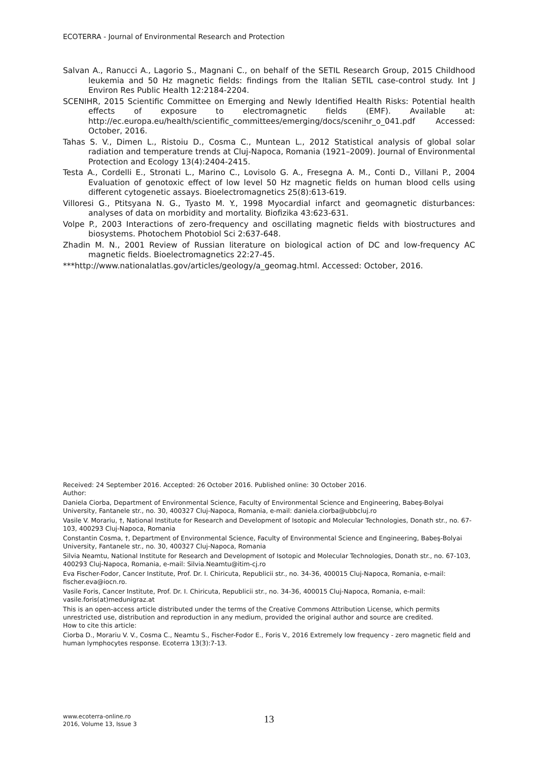ECOTERRA - Journal of Environmental Research and Protection
Salvan A., Ranucci A., Lagorio S., Magnani C., on behalf of the SETIL Research Group, 2015 Childhood leukemia and 50 Hz magnetic fields: findings from the Italian SETIL case-control study. Int J Environ Res Public Health 12:2184-2204.
SCENIHR, 2015 Scientific Committee on Emerging and Newly Identified Health Risks: Potential health effects of exposure to electromagnetic fields (EMF). Available at: http://ec.europa.eu/health/scientific_committees/emerging/docs/scenihr_o_041.pdf Accessed: October, 2016.
Tahas S. V., Dimen L., Ristoiu D., Cosma C., Muntean L., 2012 Statistical analysis of global solar radiation and temperature trends at Cluj-Napoca, Romania (1921–2009). Journal of Environmental Protection and Ecology 13(4):2404-2415.
Testa A., Cordelli E., Stronati L., Marino C., Lovisolo G. A., Fresegna A. M., Conti D., Villani P., 2004 Evaluation of genotoxic effect of low level 50 Hz magnetic fields on human blood cells using different cytogenetic assays. Bioelectromagnetics 25(8):613-619.
Villoresi G., Ptitsyana N. G., Tyasto M. Y., 1998 Myocardial infarct and geomagnetic disturbances: analyses of data on morbidity and mortality. Biofizika 43:623-631.
Volpe P., 2003 Interactions of zero-frequency and oscillating magnetic fields with biostructures and biosystems. Photochem Photobiol Sci 2:637-648.
Zhadin M. N., 2001 Review of Russian literature on biological action of DC and low-frequency AC magnetic fields. Bioelectromagnetics 22:27-45.
***http://www.nationalatlas.gov/articles/geology/a_geomag.html. Accessed: October, 2016.
Received: 24 September 2016. Accepted: 26 October 2016. Published online: 30 October 2016.
Author:
Daniela Ciorba, Department of Environmental Science, Faculty of Environmental Science and Engineering, Babeş-Bolyai University, Fantanele str., no. 30, 400327 Cluj-Napoca, Romania, e-mail: daniela.ciorba@ubbcluj.ro
Vasile V. Morariu, †, National Institute for Research and Development of Isotopic and Molecular Technologies, Donath str., no. 67-103, 400293 Cluj-Napoca, Romania
Constantin Cosma, †, Department of Environmental Science, Faculty of Environmental Science and Engineering, Babeş-Bolyai University, Fantanele str., no. 30, 400327 Cluj-Napoca, Romania
Silvia Neamtu, National Institute for Research and Development of Isotopic and Molecular Technologies, Donath str., no. 67-103, 400293 Cluj-Napoca, Romania, e-mail: Silvia.Neamtu@itim-cj.ro
Eva Fischer-Fodor, Cancer Institute, Prof. Dr. I. Chiricuta, Republicii str., no. 34-36, 400015 Cluj-Napoca, Romania, e-mail: fischer.eva@iocn.ro.
Vasile Foris, Cancer Institute, Prof. Dr. I. Chiricuta, Republicii str., no. 34-36, 400015 Cluj-Napoca, Romania, e-mail: vasile.foris(at)medunigraz.at
This is an open-access article distributed under the terms of the Creative Commons Attribution License, which permits unrestricted use, distribution and reproduction in any medium, provided the original author and source are credited.
How to cite this article:
Ciorba D., Morariu V. V., Cosma C., Neamtu S., Fischer-Fodor E., Foris V., 2016 Extremely low frequency - zero magnetic field and human lymphocytes response. Ecoterra 13(3):7-13.
www.ecoterra-online.ro
2016, Volume 13, Issue 3
13